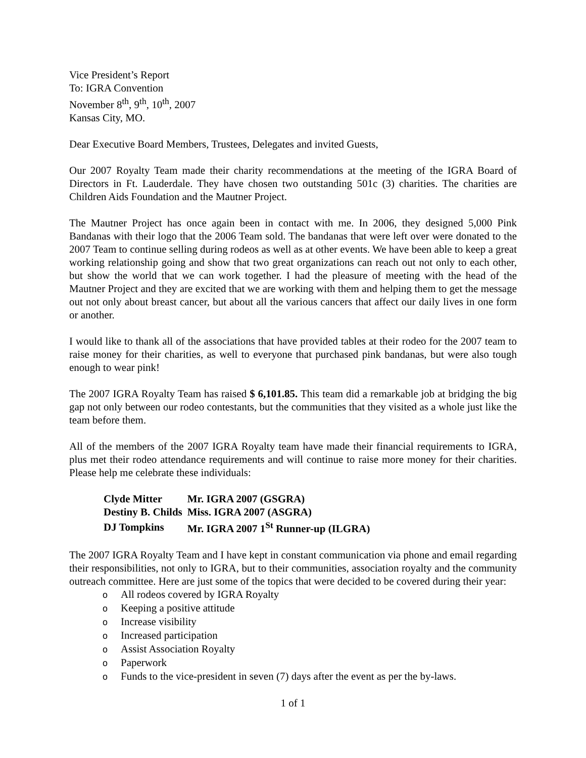Vice President’s Report
To: IGRA Convention
November 8<sup>th</sup>, 9<sup>th</sup>, 10<sup>th</sup>, 2007
Kansas City, MO.
Dear Executive Board Members, Trustees, Delegates and invited Guests,
Our 2007 Royalty Team made their charity recommendations at the meeting of the IGRA Board of Directors in Ft. Lauderdale. They have chosen two outstanding 501c (3) charities. The charities are Children Aids Foundation and the Mautner Project.
The Mautner Project has once again been in contact with me. In 2006, they designed 5,000 Pink Bandanas with their logo that the 2006 Team sold. The bandanas that were left over were donated to the 2007 Team to continue selling during rodeos as well as at other events. We have been able to keep a great working relationship going and show that two great organizations can reach out not only to each other, but show the world that we can work together. I had the pleasure of meeting with the head of the Mautner Project and they are excited that we are working with them and helping them to get the message out not only about breast cancer, but about all the various cancers that affect our daily lives in one form or another.
I would like to thank all of the associations that have provided tables at their rodeo for the 2007 team to raise money for their charities, as well to everyone that purchased pink bandanas, but were also tough enough to wear pink!
The 2007 IGRA Royalty Team has raised $ 6,101.85. This team did a remarkable job at bridging the big gap not only between our rodeo contestants, but the communities that they visited as a whole just like the team before them.
All of the members of the 2007 IGRA Royalty team have made their financial requirements to IGRA, plus met their rodeo attendance requirements and will continue to raise more money for their charities. Please help me celebrate these individuals:
| Clyde Mitter | Mr. IGRA 2007 (GSGRA) |
| Destiny B. Childs | Miss. IGRA 2007 (ASGRA) |
| DJ Tompkins | Mr. IGRA 2007 1<sup>St</sup> Runner-up (ILGRA) |
The 2007 IGRA Royalty Team and I have kept in constant communication via phone and email regarding their responsibilities, not only to IGRA, but to their communities, association royalty and the community outreach committee. Here are just some of the topics that were decided to be covered during their year:
o All rodeos covered by IGRA Royalty
o Keeping a positive attitude
o Increase visibility
o Increased participation
o Assist Association Royalty
o Paperwork
o Funds to the vice-president in seven (7) days after the event as per the by-laws.
1 of 1